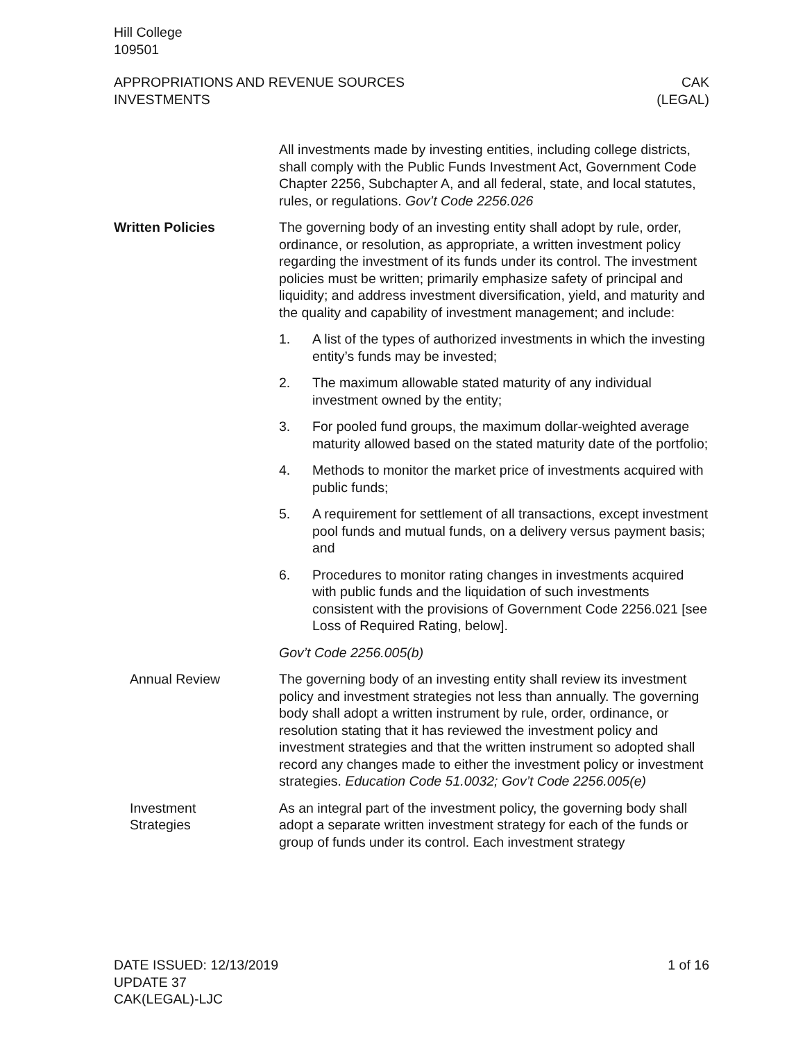Hill College
109501
APPROPRIATIONS AND REVENUE SOURCES
INVESTMENTS
CAK
(LEGAL)
All investments made by investing entities, including college districts, shall comply with the Public Funds Investment Act, Government Code Chapter 2256, Subchapter A, and all federal, state, and local statutes, rules, or regulations. Gov’t Code 2256.026
Written Policies The governing body of an investing entity shall adopt by rule, order, ordinance, or resolution, as appropriate, a written investment policy regarding the investment of its funds under its control. The investment policies must be written; primarily emphasize safety of principal and liquidity; and address investment diversification, yield, and maturity and the quality and capability of investment management; and include:
1. A list of the types of authorized investments in which the investing entity’s funds may be invested;
2. The maximum allowable stated maturity of any individual investment owned by the entity;
3. For pooled fund groups, the maximum dollar-weighted average maturity allowed based on the stated maturity date of the portfolio;
4. Methods to monitor the market price of investments acquired with public funds;
5. A requirement for settlement of all transactions, except investment pool funds and mutual funds, on a delivery versus payment basis; and
6. Procedures to monitor rating changes in investments acquired with public funds and the liquidation of such investments consistent with the provisions of Government Code 2256.021 [see Loss of Required Rating, below].
Gov’t Code 2256.005(b)
Annual Review The governing body of an investing entity shall review its investment policy and investment strategies not less than annually. The governing body shall adopt a written instrument by rule, order, ordinance, or resolution stating that it has reviewed the investment policy and investment strategies and that the written instrument so adopted shall record any changes made to either the investment policy or investment strategies. Education Code 51.0032; Gov’t Code 2256.005(e)
Investment
Strategies
As an integral part of the investment policy, the governing body shall adopt a separate written investment strategy for each of the funds or group of funds under its control. Each investment strategy
DATE ISSUED: 12/13/2019
UPDATE 37
CAK(LEGAL)-LJC
1 of 16